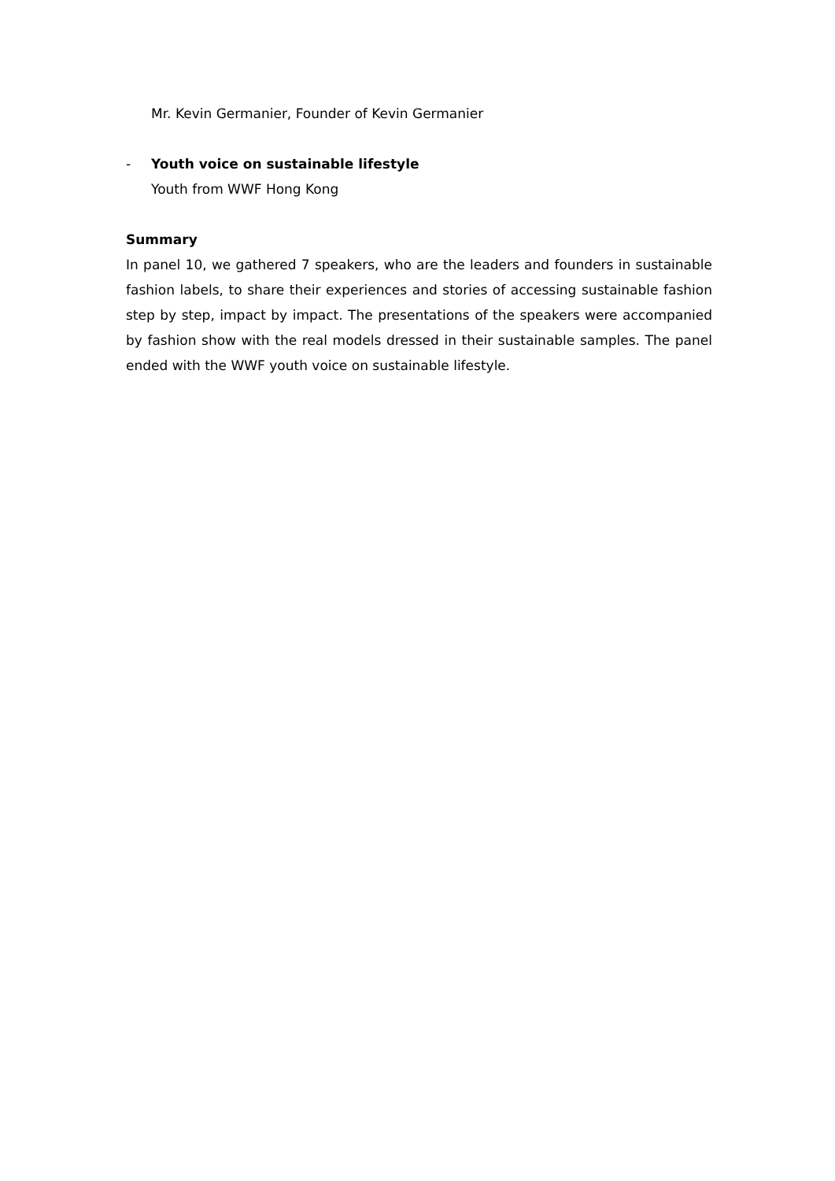Mr. Kevin Germanier, Founder of Kevin Germanier
- Youth voice on sustainable lifestyle
Youth from WWF Hong Kong
Summary
In panel 10, we gathered 7 speakers, who are the leaders and founders in sustainable fashion labels, to share their experiences and stories of accessing sustainable fashion step by step, impact by impact. The presentations of the speakers were accompanied by fashion show with the real models dressed in their sustainable samples. The panel ended with the WWF youth voice on sustainable lifestyle.